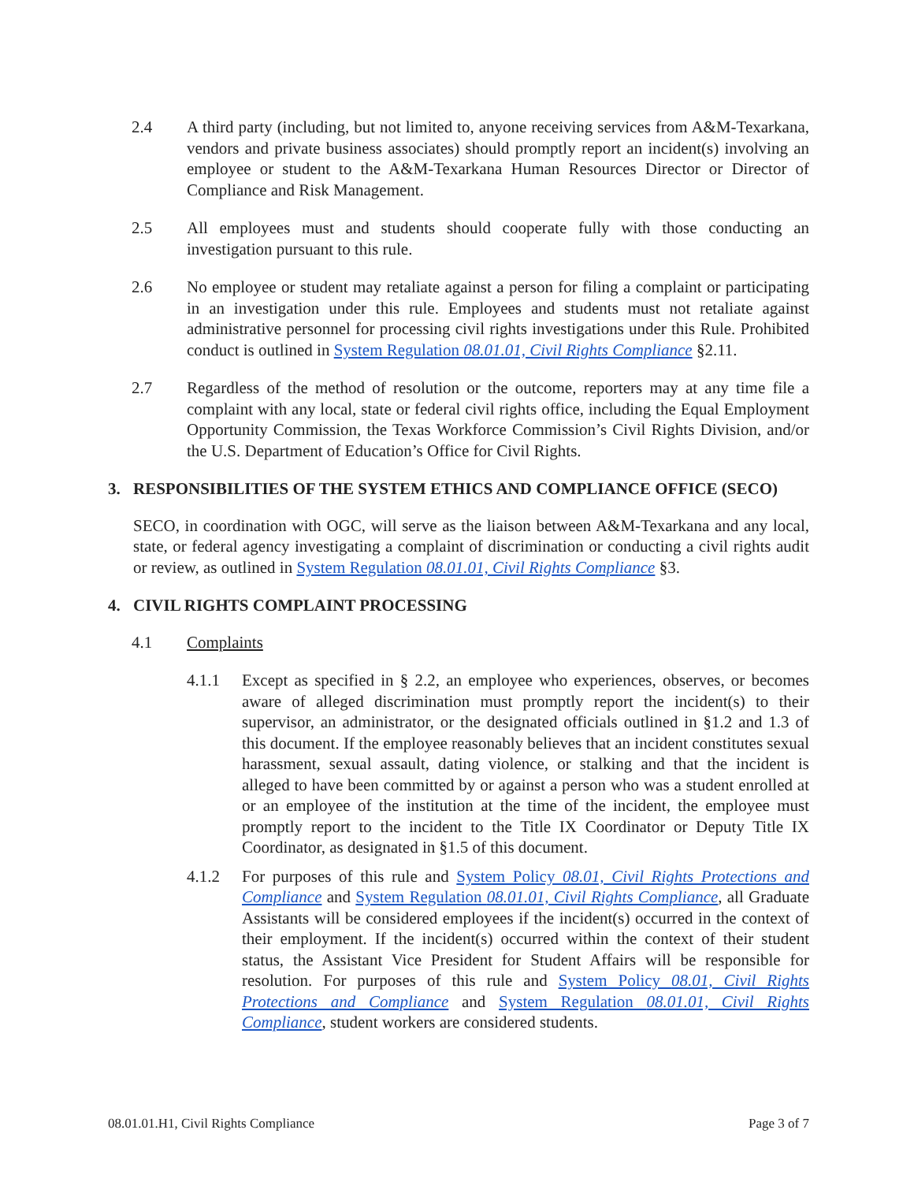2.4 A third party (including, but not limited to, anyone receiving services from A&M-Texarkana, vendors and private business associates) should promptly report an incident(s) involving an employee or student to the A&M-Texarkana Human Resources Director or Director of Compliance and Risk Management.
2.5 All employees must and students should cooperate fully with those conducting an investigation pursuant to this rule.
2.6 No employee or student may retaliate against a person for filing a complaint or participating in an investigation under this rule. Employees and students must not retaliate against administrative personnel for processing civil rights investigations under this Rule. Prohibited conduct is outlined in System Regulation 08.01.01, Civil Rights Compliance §2.11.
2.7 Regardless of the method of resolution or the outcome, reporters may at any time file a complaint with any local, state or federal civil rights office, including the Equal Employment Opportunity Commission, the Texas Workforce Commission’s Civil Rights Division, and/or the U.S. Department of Education’s Office for Civil Rights.
3. RESPONSIBILITIES OF THE SYSTEM ETHICS AND COMPLIANCE OFFICE (SECO)
SECO, in coordination with OGC, will serve as the liaison between A&M-Texarkana and any local, state, or federal agency investigating a complaint of discrimination or conducting a civil rights audit or review, as outlined in System Regulation 08.01.01, Civil Rights Compliance §3.
4. CIVIL RIGHTS COMPLAINT PROCESSING
4.1 Complaints
4.1.1 Except as specified in § 2.2, an employee who experiences, observes, or becomes aware of alleged discrimination must promptly report the incident(s) to their supervisor, an administrator, or the designated officials outlined in §1.2 and 1.3 of this document. If the employee reasonably believes that an incident constitutes sexual harassment, sexual assault, dating violence, or stalking and that the incident is alleged to have been committed by or against a person who was a student enrolled at or an employee of the institution at the time of the incident, the employee must promptly report to the incident to the Title IX Coordinator or Deputy Title IX Coordinator, as designated in §1.5 of this document.
4.1.2 For purposes of this rule and System Policy 08.01, Civil Rights Protections and Compliance and System Regulation 08.01.01, Civil Rights Compliance, all Graduate Assistants will be considered employees if the incident(s) occurred in the context of their employment. If the incident(s) occurred within the context of their student status, the Assistant Vice President for Student Affairs will be responsible for resolution. For purposes of this rule and System Policy 08.01, Civil Rights Protections and Compliance and System Regulation 08.01.01, Civil Rights Compliance, student workers are considered students.
08.01.01.H1, Civil Rights Compliance Page 3 of 7